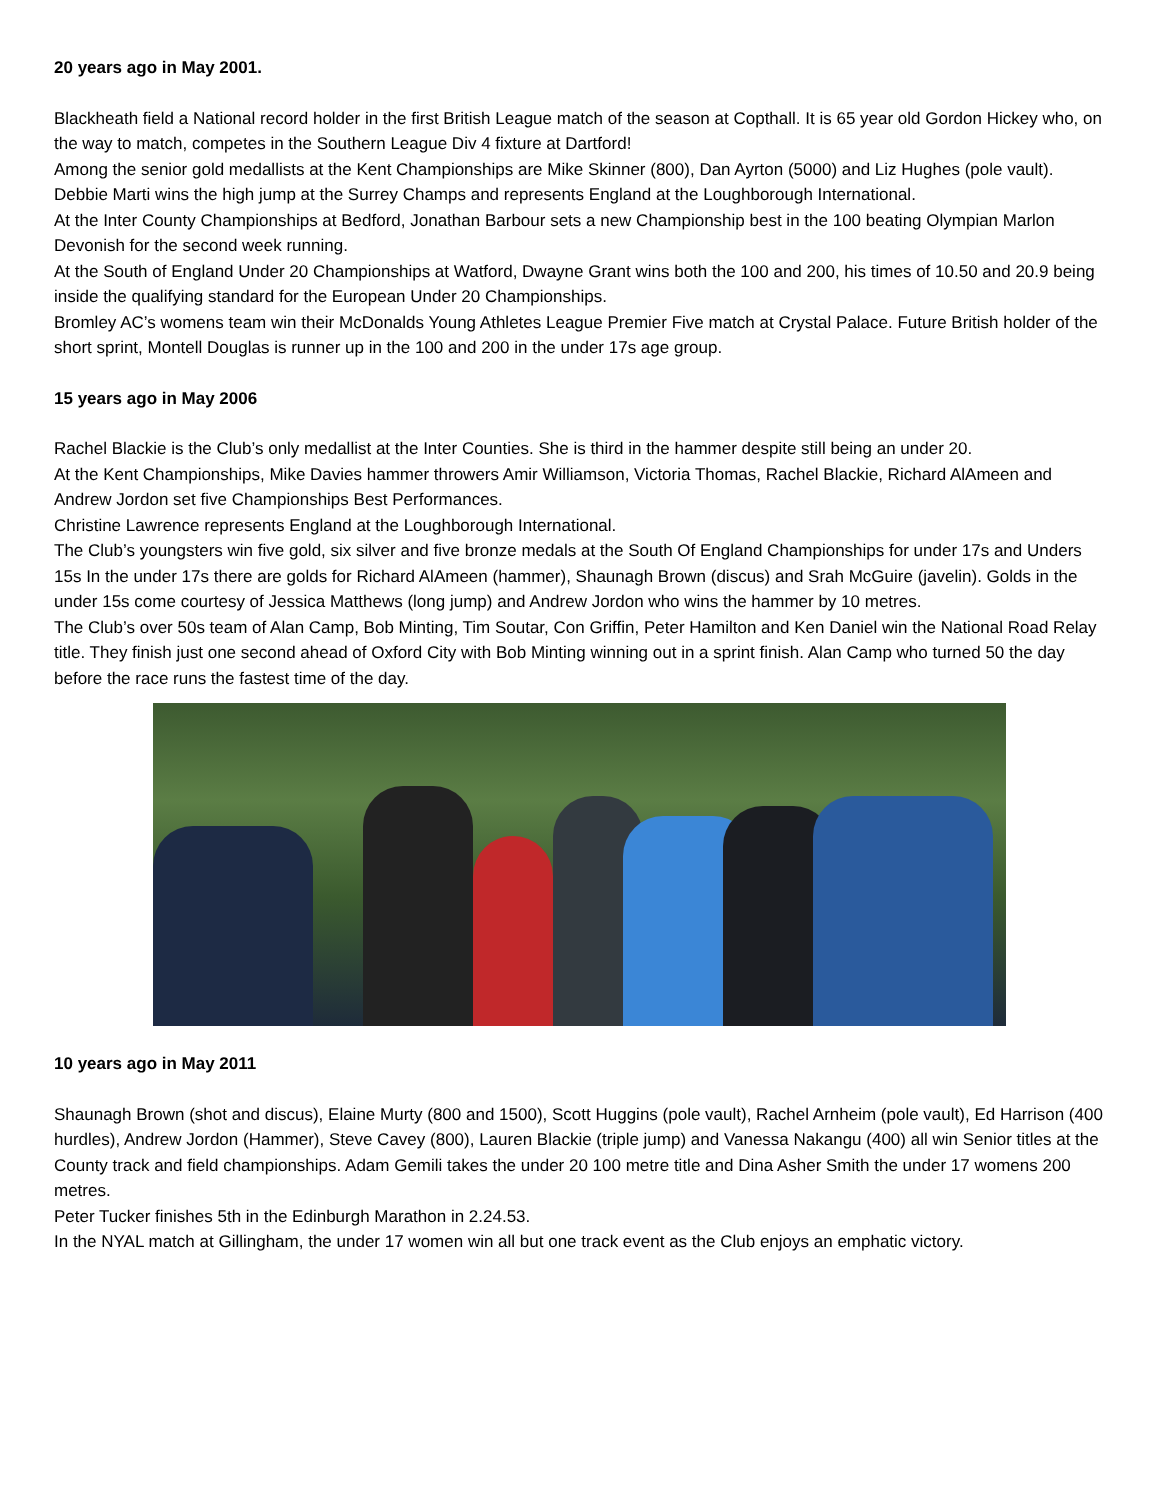20 years ago in May 2001.
Blackheath field a National record holder in the first British League match of the season at Copthall. It is 65 year old Gordon Hickey who, on the way to match, competes in the Southern League Div 4 fixture at Dartford!
Among the senior gold medallists at the Kent Championships are Mike Skinner (800), Dan Ayrton (5000) and Liz Hughes (pole vault). Debbie Marti wins the high jump at the Surrey Champs and represents England at the Loughborough International.
At the Inter County Championships at Bedford, Jonathan Barbour sets a new Championship best in the 100 beating Olympian Marlon Devonish for the second week running.
At the South of England Under 20 Championships at Watford, Dwayne Grant wins both the 100 and 200, his times of 10.50 and 20.9 being inside the qualifying standard for the European Under 20 Championships.
Bromley AC’s womens team win their McDonalds Young Athletes League Premier Five match at Crystal Palace. Future British holder of the short sprint, Montell Douglas is runner up in the 100 and 200 in the under 17s age group.
15 years ago in May 2006
Rachel Blackie is the Club’s only medallist at the Inter Counties. She is third in the hammer despite still being an under 20.
At the Kent Championships, Mike Davies hammer throwers Amir Williamson, Victoria Thomas, Rachel Blackie, Richard AlAmeen and Andrew Jordon set five Championships Best Performances.
Christine Lawrence represents England at the Loughborough International.
The Club’s youngsters win five gold, six silver and five bronze medals at the South Of England Championships for under 17s and Unders 15s In the under 17s there are golds for Richard AlAmeen (hammer), Shaunagh Brown (discus) and Srah McGuire (javelin). Golds in the under 15s come courtesy of Jessica Matthews (long jump) and Andrew Jordon who wins the hammer by 10 metres.
The Club’s over 50s team of Alan Camp, Bob Minting, Tim Soutar, Con Griffin, Peter Hamilton and Ken Daniel win the National Road Relay title. They finish just one second ahead of Oxford City with Bob Minting winning out in a sprint finish. Alan Camp who turned 50 the day before the race runs the fastest time of the day.
10 years ago in May 2011
Shaunagh Brown (shot and discus), Elaine Murty (800 and 1500), Scott Huggins (pole vault), Rachel Arnheim (pole vault), Ed Harrison (400 hurdles), Andrew Jordon (Hammer), Steve Cavey (800), Lauren Blackie (triple jump) and Vanessa Nakangu (400) all win Senior titles at the County track and field championships. Adam Gemili takes the under 20 100 metre title and Dina Asher Smith the under 17 womens 200 metres.
Peter Tucker finishes 5th in the Edinburgh Marathon in 2.24.53.
In the NYAL match at Gillingham, the under 17 women win all but one track event as the Club enjoys an emphatic victory.